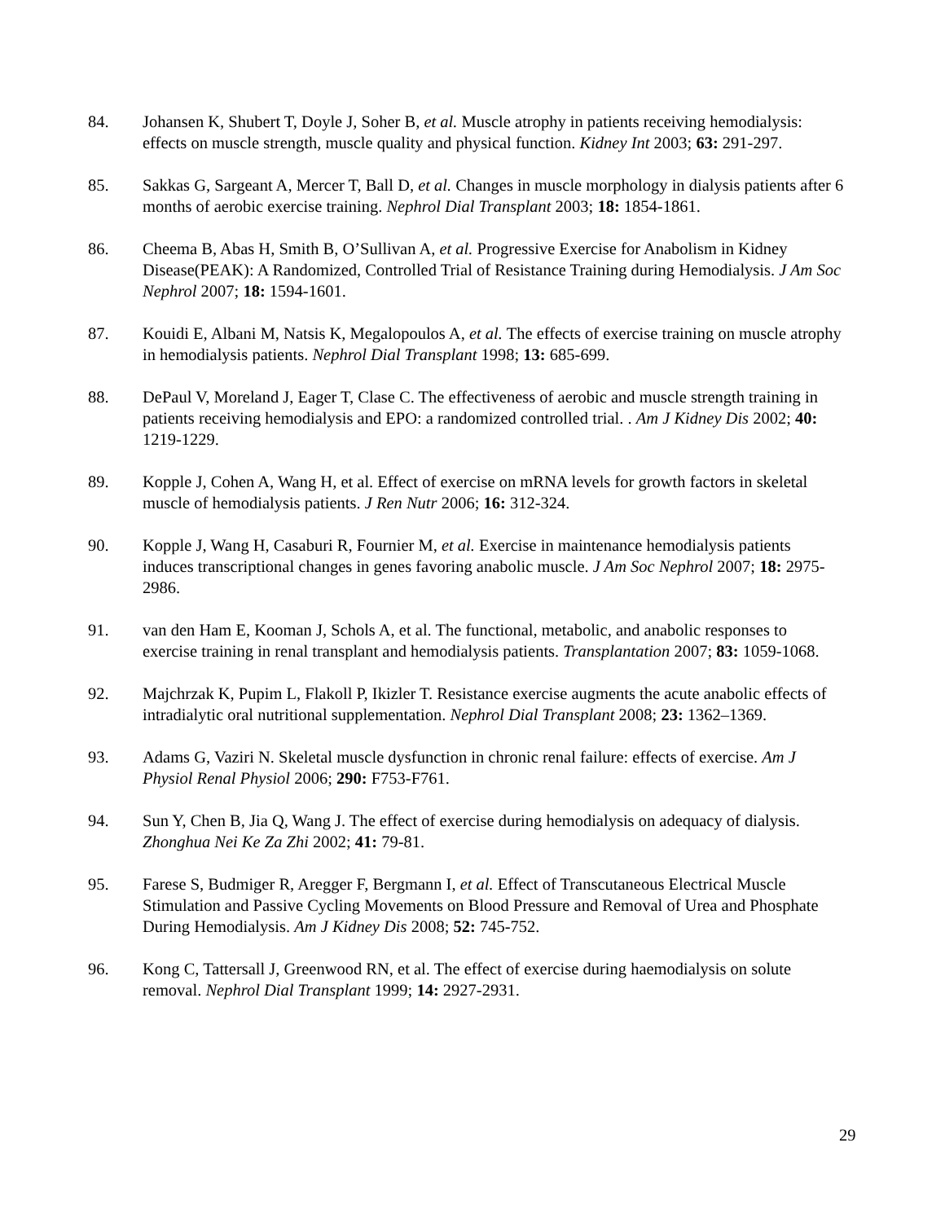84. Johansen K, Shubert T, Doyle J, Soher B, et al. Muscle atrophy in patients receiving hemodialysis: effects on muscle strength, muscle quality and physical function. Kidney Int 2003; 63: 291-297.
85. Sakkas G, Sargeant A, Mercer T, Ball D, et al. Changes in muscle morphology in dialysis patients after 6 months of aerobic exercise training. Nephrol Dial Transplant 2003; 18: 1854-1861.
86. Cheema B, Abas H, Smith B, O’Sullivan A, et al. Progressive Exercise for Anabolism in Kidney Disease(PEAK): A Randomized, Controlled Trial of Resistance Training during Hemodialysis. J Am Soc Nephrol 2007; 18: 1594-1601.
87. Kouidi E, Albani M, Natsis K, Megalopoulos A, et al. The effects of exercise training on muscle atrophy in hemodialysis patients. Nephrol Dial Transplant 1998; 13: 685-699.
88. DePaul V, Moreland J, Eager T, Clase C. The effectiveness of aerobic and muscle strength training in patients receiving hemodialysis and EPO: a randomized controlled trial. . Am J Kidney Dis 2002; 40: 1219-1229.
89. Kopple J, Cohen A, Wang H, et al. Effect of exercise on mRNA levels for growth factors in skeletal muscle of hemodialysis patients. J Ren Nutr 2006; 16: 312-324.
90. Kopple J, Wang H, Casaburi R, Fournier M, et al. Exercise in maintenance hemodialysis patients induces transcriptional changes in genes favoring anabolic muscle. J Am Soc Nephrol 2007; 18: 2975-2986.
91. van den Ham E, Kooman J, Schols A, et al. The functional, metabolic, and anabolic responses to exercise training in renal transplant and hemodialysis patients. Transplantation 2007; 83: 1059-1068.
92. Majchrzak K, Pupim L, Flakoll P, Ikizler T. Resistance exercise augments the acute anabolic effects of intradialytic oral nutritional supplementation. Nephrol Dial Transplant 2008; 23: 1362–1369.
93. Adams G, Vaziri N. Skeletal muscle dysfunction in chronic renal failure: effects of exercise. Am J Physiol Renal Physiol 2006; 290: F753-F761.
94. Sun Y, Chen B, Jia Q, Wang J. The effect of exercise during hemodialysis on adequacy of dialysis. Zhonghua Nei Ke Za Zhi 2002; 41: 79-81.
95. Farese S, Budmiger R, Aregger F, Bergmann I, et al. Effect of Transcutaneous Electrical Muscle Stimulation and Passive Cycling Movements on Blood Pressure and Removal of Urea and Phosphate During Hemodialysis. Am J Kidney Dis 2008; 52: 745-752.
96. Kong C, Tattersall J, Greenwood RN, et al. The effect of exercise during haemodialysis on solute removal. Nephrol Dial Transplant 1999; 14: 2927-2931.
29